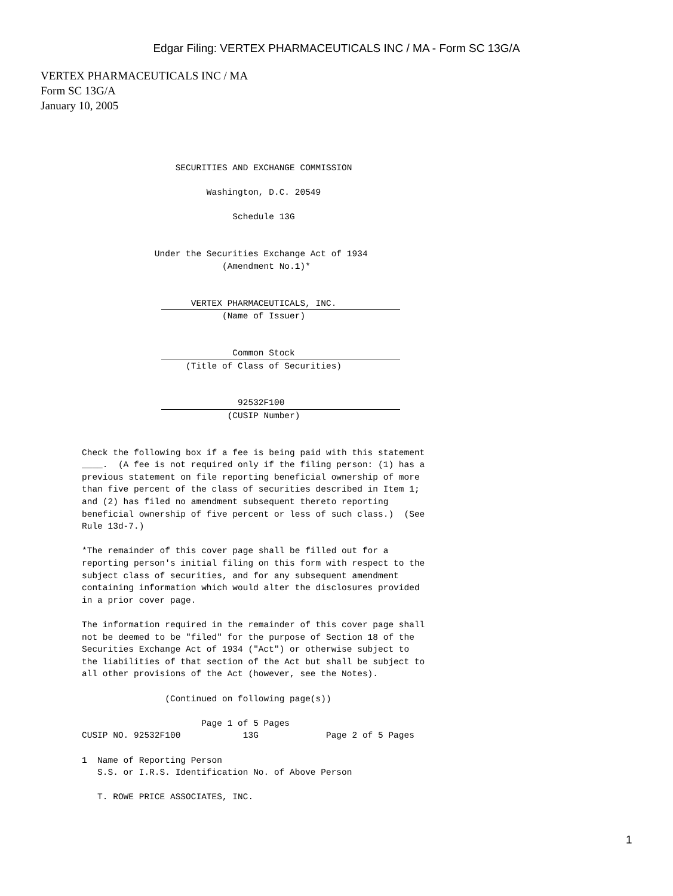Edgar Filing: VERTEX PHARMACEUTICALS INC / MA - Form SC 13G/A
VERTEX PHARMACEUTICALS INC / MA
Form SC 13G/A
January 10, 2005
                  SECURITIES AND EXCHANGE COMMISSION

                        Washington, D.C. 20549

                             Schedule 13G


              Under the Securities Exchange Act of 1934
                           (Amendment No.1)*


                     VERTEX PHARMACEUTICALS, INC.
                           (Name of Issuer)


                             Common Stock
                    (Title of Class of Securities)


                              92532F100
                            (CUSIP Number)


Check the following box if a fee is being paid with this statement
____.  (A fee is not required only if the filing person: (1) has a
previous statement on file reporting beneficial ownership of more
than five percent of the class of securities described in Item 1;
and (2) has filed no amendment subsequent thereto reporting
beneficial ownership of five percent or less of such class.)  (See
Rule 13d-7.)

*The remainder of this cover page shall be filled out for a
reporting person's initial filing on this form with respect to the
subject class of securities, and for any subsequent amendment
containing information which would alter the disclosures provided
in a prior cover page.

The information required in the remainder of this cover page shall
not be deemed to be "filed" for the purpose of Section 18 of the
Securities Exchange Act of 1934 ("Act") or otherwise subject to
the liabilities of that section of the Act but shall be subject to
all other provisions of the Act (however, see the Notes).

                (Continued on following page(s))

                       Page 1 of 5 Pages
CUSIP NO. 92532F100            13G             Page 2 of 5 Pages

1  Name of Reporting Person
   S.S. or I.R.S. Identification No. of Above Person

   T. ROWE PRICE ASSOCIATES, INC.
1